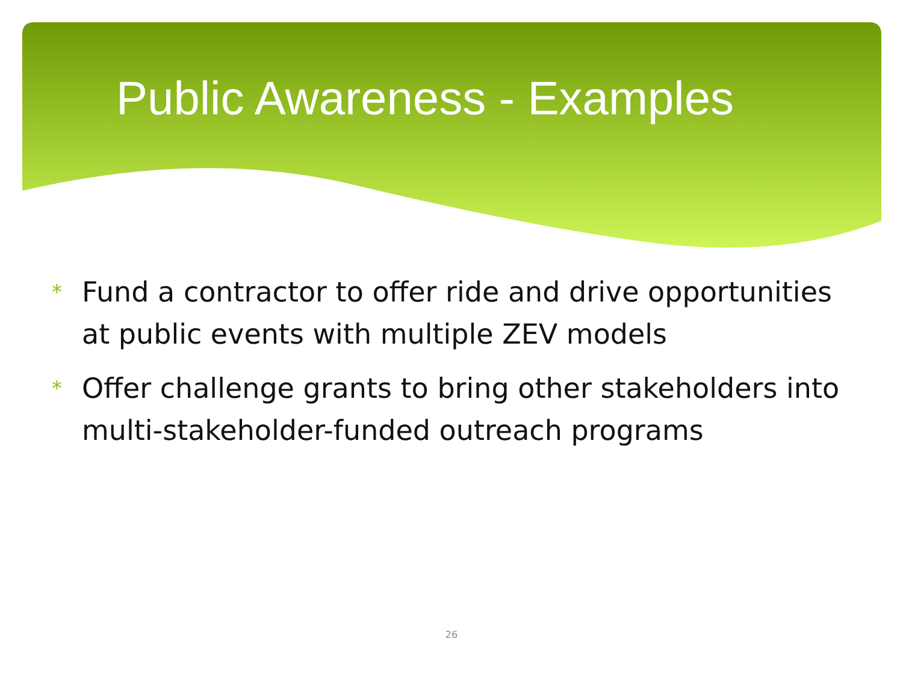Public Awareness - Examples
* Fund a contractor to offer ride and drive opportunities at public events with multiple ZEV models
* Offer challenge grants to bring other stakeholders into multi-stakeholder-funded outreach programs
26